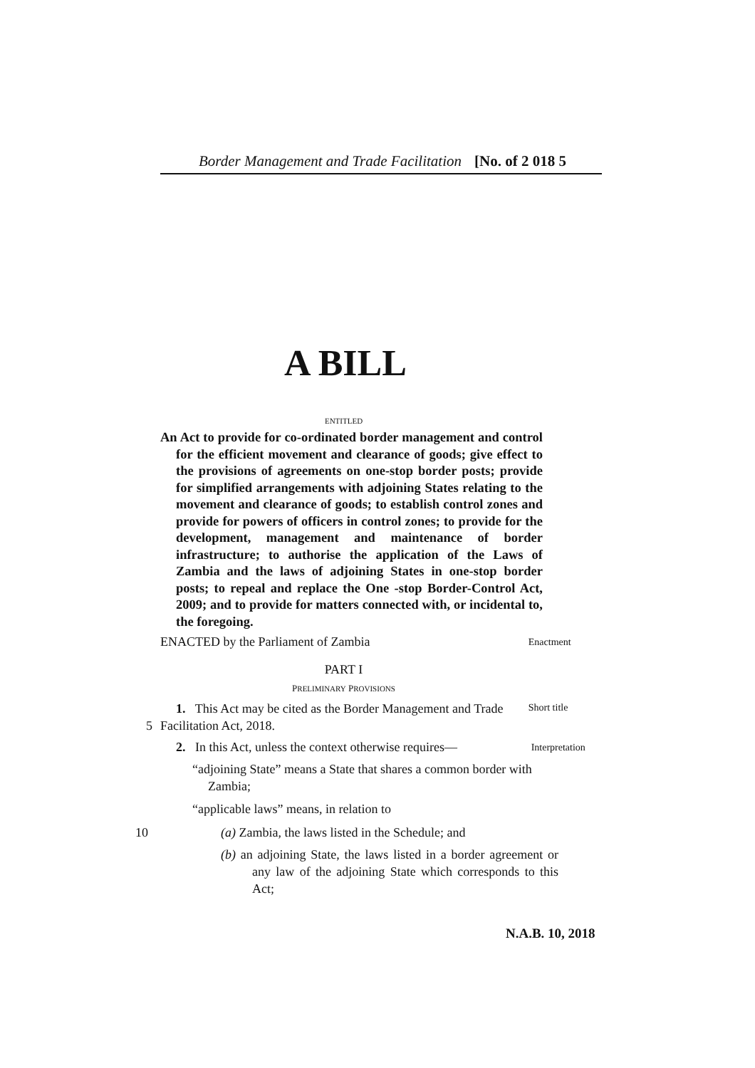Border Management and Trade Facilitation [No. of 2 018 5
A BILL
ENTITLED
An Act to provide for co-ordinated border management and control for the efficient movement and clearance of goods; give effect to the provisions of agreements on one-stop border posts; provide for simplified arrangements with adjoining States relating to the movement and clearance of goods; to establish control zones and provide for powers of officers in control zones; to provide for the development, management and maintenance of border infrastructure; to authorise the application of the Laws of Zambia and the laws of adjoining States in one-stop border posts; to repeal and replace the One -stop Border-Control Act, 2009; and to provide for matters connected with, or incidental to, the foregoing.
ENACTED by the Parliament of Zambia
Enactment
PART I
PRELIMINARY PROVISIONS
1. This Act may be cited as the Border Management and Trade
5
Facilitation Act, 2018.
Short title
2. In this Act, unless the context otherwise requires—
Interpretation
“adjoining State” means a State that shares a common border with Zambia;
“applicable laws” means, in relation to
10 (a) Zambia, the laws listed in the Schedule; and
(b) an adjoining State, the laws listed in a border agreement or any law of the adjoining State which corresponds to this Act;
N.A.B. 10, 2018